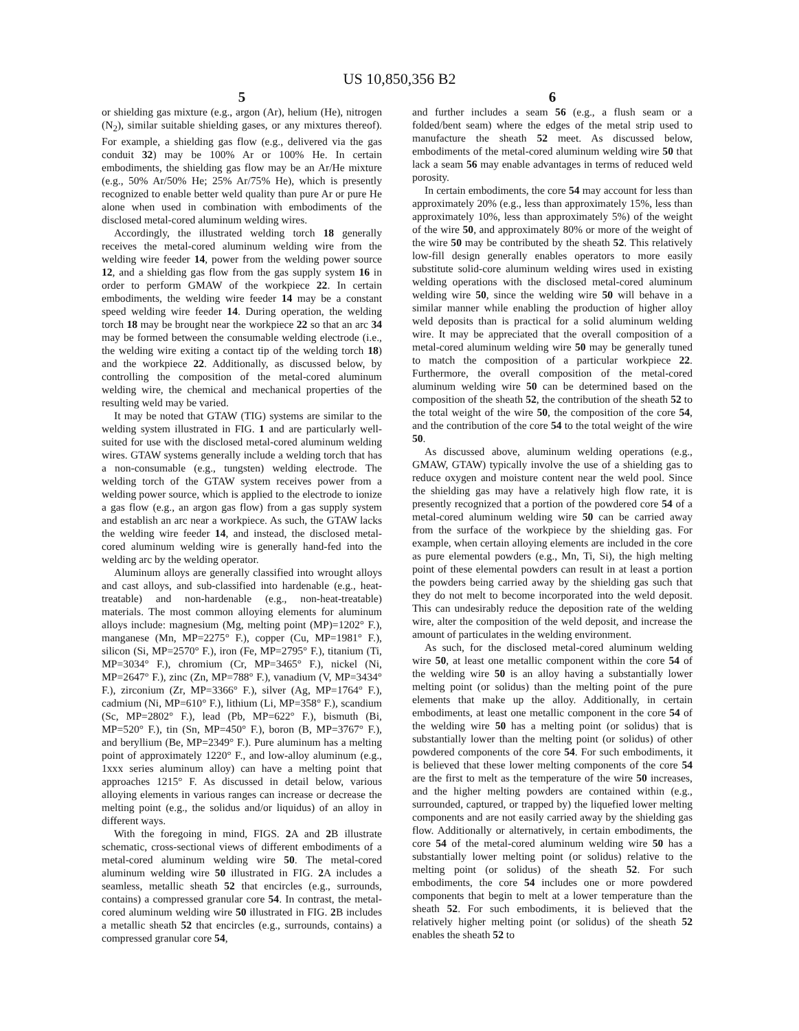US 10,850,356 B2
5
or shielding gas mixture (e.g., argon (Ar), helium (He), nitrogen (N<sub>2</sub>), similar suitable shielding gases, or any mixtures thereof). For example, a shielding gas flow (e.g., delivered via the gas conduit 32) may be 100% Ar or 100% He. In certain embodiments, the shielding gas flow may be an Ar/He mixture (e.g., 50% Ar/50% He; 25% Ar/75% He), which is presently recognized to enable better weld quality than pure Ar or pure He alone when used in combination with embodiments of the disclosed metal-cored aluminum welding wires.
Accordingly, the illustrated welding torch 18 generally receives the metal-cored aluminum welding wire from the welding wire feeder 14, power from the welding power source 12, and a shielding gas flow from the gas supply system 16 in order to perform GMAW of the workpiece 22. In certain embodiments, the welding wire feeder 14 may be a constant speed welding wire feeder 14. During operation, the welding torch 18 may be brought near the workpiece 22 so that an arc 34 may be formed between the consumable welding electrode (i.e., the welding wire exiting a contact tip of the welding torch 18) and the workpiece 22. Additionally, as discussed below, by controlling the composition of the metal-cored aluminum welding wire, the chemical and mechanical properties of the resulting weld may be varied.
It may be noted that GTAW (TIG) systems are similar to the welding system illustrated in FIG. 1 and are particularly well-suited for use with the disclosed metal-cored aluminum welding wires. GTAW systems generally include a welding torch that has a non-consumable (e.g., tungsten) welding electrode. The welding torch of the GTAW system receives power from a welding power source, which is applied to the electrode to ionize a gas flow (e.g., an argon gas flow) from a gas supply system and establish an arc near a workpiece. As such, the GTAW lacks the welding wire feeder 14, and instead, the disclosed metal-cored aluminum welding wire is generally hand-fed into the welding arc by the welding operator.
Aluminum alloys are generally classified into wrought alloys and cast alloys, and sub-classified into hardenable (e.g., heat-treatable) and non-hardenable (e.g., non-heat-treatable) materials. The most common alloying elements for aluminum alloys include: magnesium (Mg, melting point (MP)=1202° F.), manganese (Mn, MP=2275° F.), copper (Cu, MP=1981° F.), silicon (Si, MP=2570° F.), iron (Fe, MP=2795° F.), titanium (Ti, MP=3034° F.), chromium (Cr, MP=3465° F.), nickel (Ni, MP=2647° F.), zinc (Zn, MP=788° F.), vanadium (V, MP=3434° F.), zirconium (Zr, MP=3366° F.), silver (Ag, MP=1764° F.), cadmium (Ni, MP=610° F.), lithium (Li, MP=358° F.), scandium (Sc, MP=2802° F.), lead (Pb, MP=622° F.), bismuth (Bi, MP=520° F.), tin (Sn, MP=450° F.), boron (B, MP=3767° F.), and beryllium (Be, MP=2349° F.). Pure aluminum has a melting point of approximately 1220° F., and low-alloy aluminum (e.g., 1xxx series aluminum alloy) can have a melting point that approaches 1215° F. As discussed in detail below, various alloying elements in various ranges can increase or decrease the melting point (e.g., the solidus and/or liquidus) of an alloy in different ways.
With the foregoing in mind, FIGS. 2 A and 2 B illustrate schematic, cross-sectional views of different embodiments of a metal-cored aluminum welding wire 50. The metal-cored aluminum welding wire 50 illustrated in FIG. 2 A includes a seamless, metallic sheath 52 that encircles (e.g., surrounds, contains) a compressed granular core 54. In contrast, the metal-cored aluminum welding wire 50 illustrated in FIG. 2 B includes a metallic sheath 52 that encircles (e.g., surrounds, contains) a compressed granular core 54,
6
and further includes a seam 56 (e.g., a flush seam or a folded/bent seam) where the edges of the metal strip used to manufacture the sheath 52 meet. As discussed below, embodiments of the metal-cored aluminum welding wire 50 that lack a seam 56 may enable advantages in terms of reduced weld porosity.
In certain embodiments, the core 54 may account for less than approximately 20% (e.g., less than approximately 15%, less than approximately 10%, less than approximately 5%) of the weight of the wire 50, and approximately 80% or more of the weight of the wire 50 may be contributed by the sheath 52. This relatively low-fill design generally enables operators to more easily substitute solid-core aluminum welding wires used in existing welding operations with the disclosed metal-cored aluminum welding wire 50, since the welding wire 50 will behave in a similar manner while enabling the production of higher alloy weld deposits than is practical for a solid aluminum welding wire. It may be appreciated that the overall composition of a metal-cored aluminum welding wire 50 may be generally tuned to match the composition of a particular workpiece 22. Furthermore, the overall composition of the metal-cored aluminum welding wire 50 can be determined based on the composition of the sheath 52, the contribution of the sheath 52 to the total weight of the wire 50, the composition of the core 54, and the contribution of the core 54 to the total weight of the wire 50.
As discussed above, aluminum welding operations (e.g., GMAW, GTAW) typically involve the use of a shielding gas to reduce oxygen and moisture content near the weld pool. Since the shielding gas may have a relatively high flow rate, it is presently recognized that a portion of the powdered core 54 of a metal-cored aluminum welding wire 50 can be carried away from the surface of the workpiece by the shielding gas. For example, when certain alloying elements are included in the core as pure elemental powders (e.g., Mn, Ti, Si), the high melting point of these elemental powders can result in at least a portion the powders being carried away by the shielding gas such that they do not melt to become incorporated into the weld deposit. This can undesirably reduce the deposition rate of the welding wire, alter the composition of the weld deposit, and increase the amount of particulates in the welding environment.
As such, for the disclosed metal-cored aluminum welding wire 50, at least one metallic component within the core 54 of the welding wire 50 is an alloy having a substantially lower melting point (or solidus) than the melting point of the pure elements that make up the alloy. Additionally, in certain embodiments, at least one metallic component in the core 54 of the welding wire 50 has a melting point (or solidus) that is substantially lower than the melting point (or solidus) of other powdered components of the core 54. For such embodiments, it is believed that these lower melting components of the core 54 are the first to melt as the temperature of the wire 50 increases, and the higher melting powders are contained within (e.g., surrounded, captured, or trapped by) the liquefied lower melting components and are not easily carried away by the shielding gas flow. Additionally or alternatively, in certain embodiments, the core 54 of the metal-cored aluminum welding wire 50 has a substantially lower melting point (or solidus) relative to the melting point (or solidus) of the sheath 52. For such embodiments, the core 54 includes one or more powdered components that begin to melt at a lower temperature than the sheath 52. For such embodiments, it is believed that the relatively higher melting point (or solidus) of the sheath 52 enables the sheath 52 to